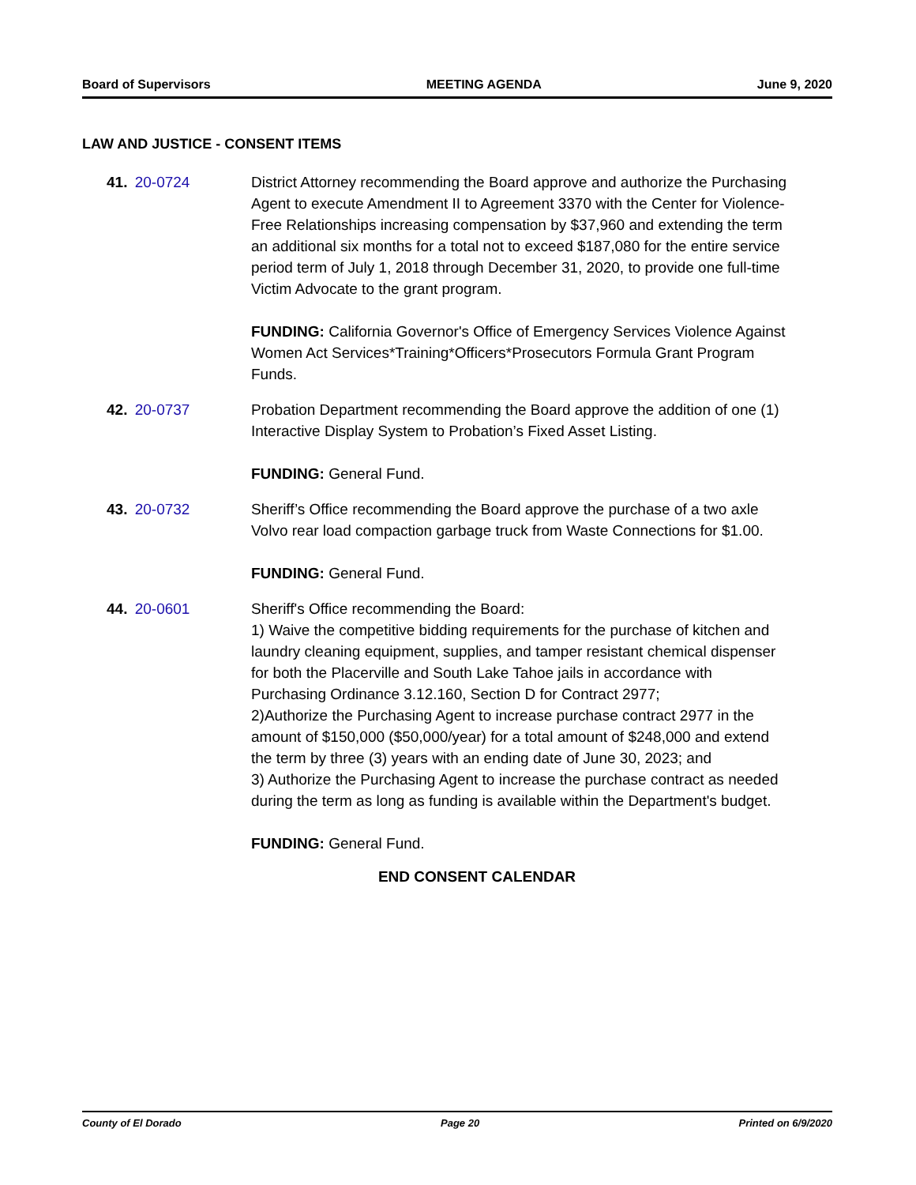Board of Supervisors MEETING AGENDA June 9, 2020
LAW AND JUSTICE - CONSENT ITEMS
41. 20-0724 District Attorney recommending the Board approve and authorize the Purchasing Agent to execute Amendment II to Agreement 3370 with the Center for Violence-Free Relationships increasing compensation by $37,960 and extending the term an additional six months for a total not to exceed $187,080 for the entire service period term of July 1, 2018 through December 31, 2020, to provide one full-time Victim Advocate to the grant program.
FUNDING: California Governor's Office of Emergency Services Violence Against Women Act Services*Training*Officers*Prosecutors Formula Grant Program Funds.
42. 20-0737 Probation Department recommending the Board approve the addition of one (1) Interactive Display System to Probation’s Fixed Asset Listing.
FUNDING: General Fund.
43. 20-0732 Sheriff’s Office recommending the Board approve the purchase of a two axle Volvo rear load compaction garbage truck from Waste Connections for $1.00.
FUNDING: General Fund.
44. 20-0601 Sheriff's Office recommending the Board:
1) Waive the competitive bidding requirements for the purchase of kitchen and laundry cleaning equipment, supplies, and tamper resistant chemical dispenser for both the Placerville and South Lake Tahoe jails in accordance with Purchasing Ordinance 3.12.160, Section D for Contract 2977;
2)Authorize the Purchasing Agent to increase purchase contract 2977 in the amount of $150,000 ($50,000/year) for a total amount of $248,000 and extend the term by three (3) years with an ending date of June 30, 2023; and
3) Authorize the Purchasing Agent to increase the purchase contract as needed during the term as long as funding is available within the Department's budget.
FUNDING: General Fund.
END CONSENT CALENDAR
County of El Dorado Page 20 Printed on 6/9/2020